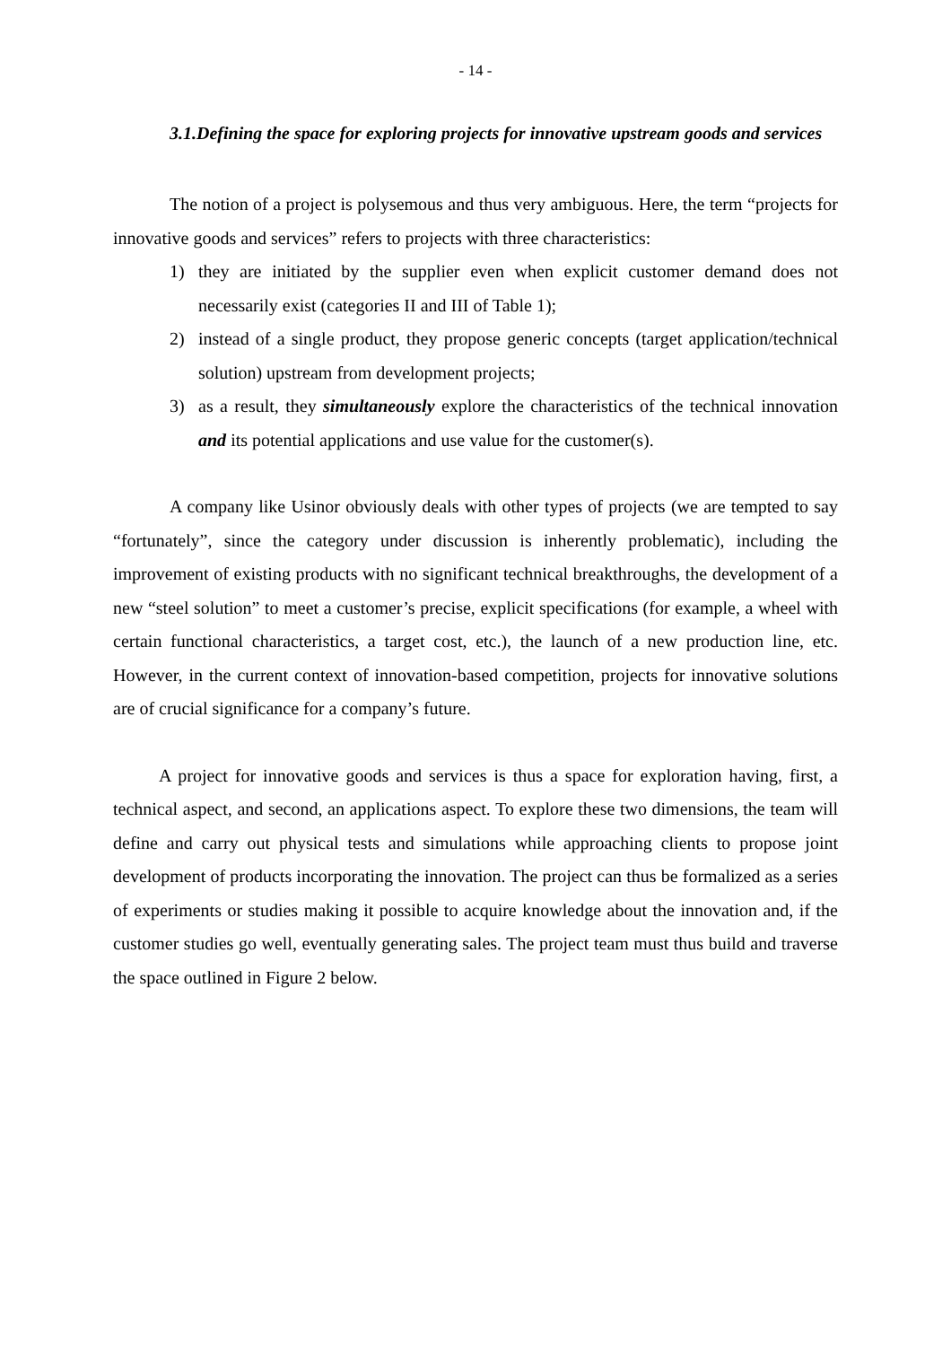- 14 -
3.1.Defining the space for exploring projects for innovative upstream goods and services
The notion of a project is polysemous and thus very ambiguous. Here, the term “projects for innovative goods and services” refers to projects with three characteristics:
1) they are initiated by the supplier even when explicit customer demand does not necessarily exist (categories II and III of Table 1);
2) instead of a single product, they propose generic concepts (target application/technical solution) upstream from development projects;
3) as a result, they simultaneously explore the characteristics of the technical innovation and its potential applications and use value for the customer(s).
A company like Usinor obviously deals with other types of projects (we are tempted to say “fortunately”, since the category under discussion is inherently problematic), including the improvement of existing products with no significant technical breakthroughs, the development of a new “steel solution” to meet a customer’s precise, explicit specifications (for example, a wheel with certain functional characteristics, a target cost, etc.), the launch of a new production line, etc. However, in the current context of innovation-based competition, projects for innovative solutions are of crucial significance for a company’s future.
A project for innovative goods and services is thus a space for exploration having, first, a technical aspect, and second, an applications aspect. To explore these two dimensions, the team will define and carry out physical tests and simulations while approaching clients to propose joint development of products incorporating the innovation. The project can thus be formalized as a series of experiments or studies making it possible to acquire knowledge about the innovation and, if the customer studies go well, eventually generating sales. The project team must thus build and traverse the space outlined in Figure 2 below.